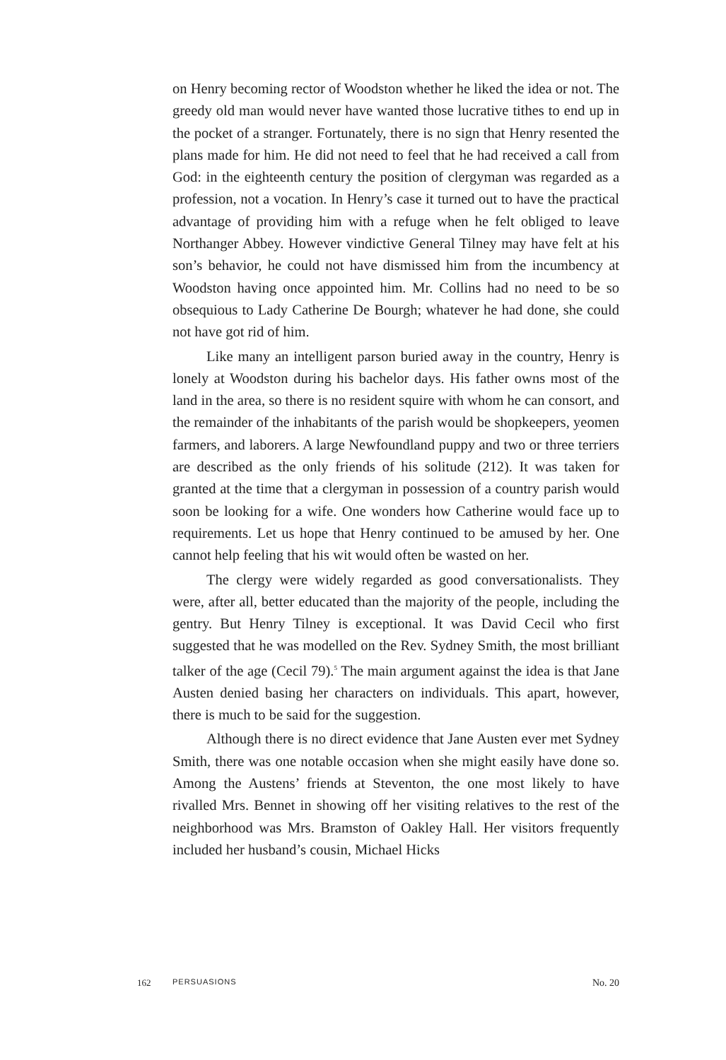on Henry becoming rector of Woodston whether he liked the idea or not. The greedy old man would never have wanted those lucrative tithes to end up in the pocket of a stranger. Fortunately, there is no sign that Henry resented the plans made for him. He did not need to feel that he had received a call from God: in the eighteenth century the position of clergyman was regarded as a profession, not a vocation. In Henry’s case it turned out to have the practical advantage of providing him with a refuge when he felt obliged to leave Northanger Abbey. However vindictive General Tilney may have felt at his son’s behavior, he could not have dismissed him from the incumbency at Woodston having once appointed him. Mr. Collins had no need to be so obsequious to Lady Catherine De Bourgh; whatever he had done, she could not have got rid of him.
Like many an intelligent parson buried away in the country, Henry is lonely at Woodston during his bachelor days. His father owns most of the land in the area, so there is no resident squire with whom he can consort, and the remainder of the inhabitants of the parish would be shopkeepers, yeomen farmers, and laborers. A large Newfoundland puppy and two or three terriers are described as the only friends of his solitude (212). It was taken for granted at the time that a clergyman in possession of a country parish would soon be looking for a wife. One wonders how Catherine would face up to requirements. Let us hope that Henry continued to be amused by her. One cannot help feeling that his wit would often be wasted on her.
The clergy were widely regarded as good conversationalists. They were, after all, better educated than the majority of the people, including the gentry. But Henry Tilney is exceptional. It was David Cecil who first suggested that he was modelled on the Rev. Sydney Smith, the most brilliant talker of the age (Cecil 79).<sup>5</sup> The main argument against the idea is that Jane Austen denied basing her characters on individuals. This apart, however, there is much to be said for the suggestion.
Although there is no direct evidence that Jane Austen ever met Sydney Smith, there was one notable occasion when she might easily have done so. Among the Austens’ friends at Steventon, the one most likely to have rivalled Mrs. Bennet in showing off her visiting relatives to the rest of the neighborhood was Mrs. Bramston of Oakley Hall. Her visitors frequently included her husband’s cousin, Michael Hicks
162 PERSUASIONS No. 20